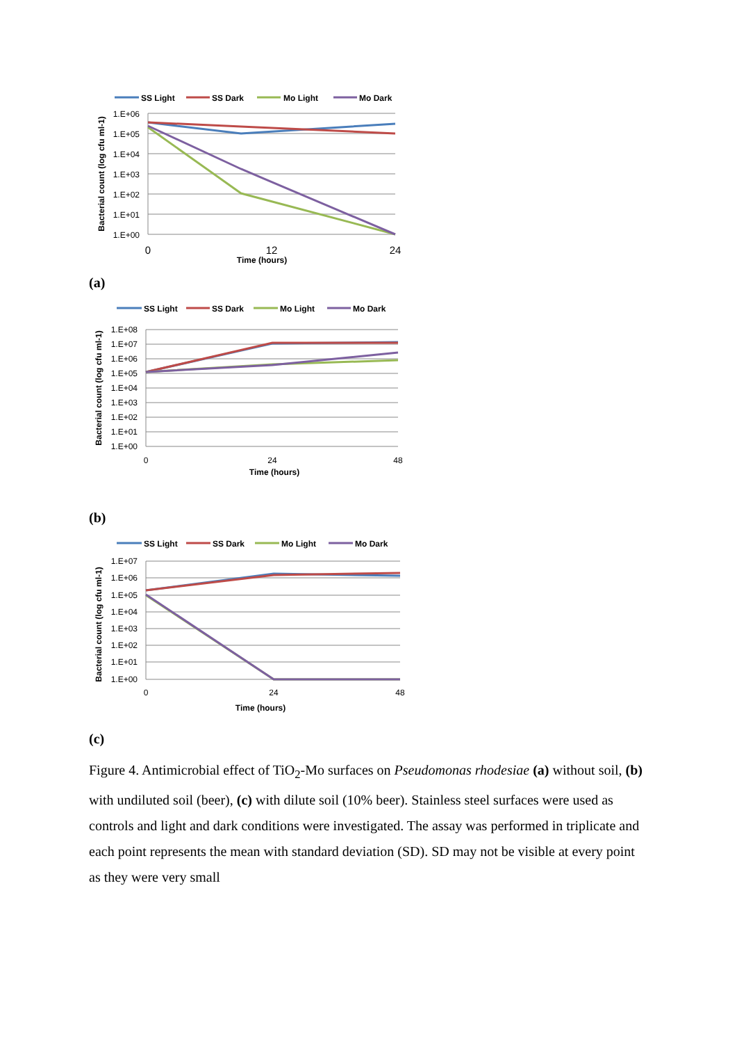SS Light
SS Dark
Mo Light
Mo Dark
1.E+06
1.E+05
1.E+04
1.E+03
1.E+02
1.E+01
1.E+00
0
12
24
Time (hours)
Bacterial count (log cfu ml-1)
(a)
SS Light
SS Dark
Mo Light
Mo Dark
1.E+08
1.E+07
1.E+06
1.E+05
1.E+04
1.E+03
1.E+02
1.E+01
1.E+00
0
24
48
Time (hours)
Bacterial count (log cfu ml-1)
(b)
SS Light
SS Dark
Mo Light
Mo Dark
1.E+07
1.E+06
1.E+05
1.E+04
1.E+03
1.E+02
1.E+01
1.E+00
0
24
48
Time (hours)
Bacterial count (log cfu ml-1)
(c)
Figure 4. Antimicrobial effect of TiO<sub>2</sub>-Mo surfaces on Pseudomonas rhodesiae (a) without soil, (b) with undiluted soil (beer), (c) with dilute soil (10% beer). Stainless steel surfaces were used as controls and light and dark conditions were investigated. The assay was performed in triplicate and each point represents the mean with standard deviation (SD). SD may not be visible at every point as they were very small